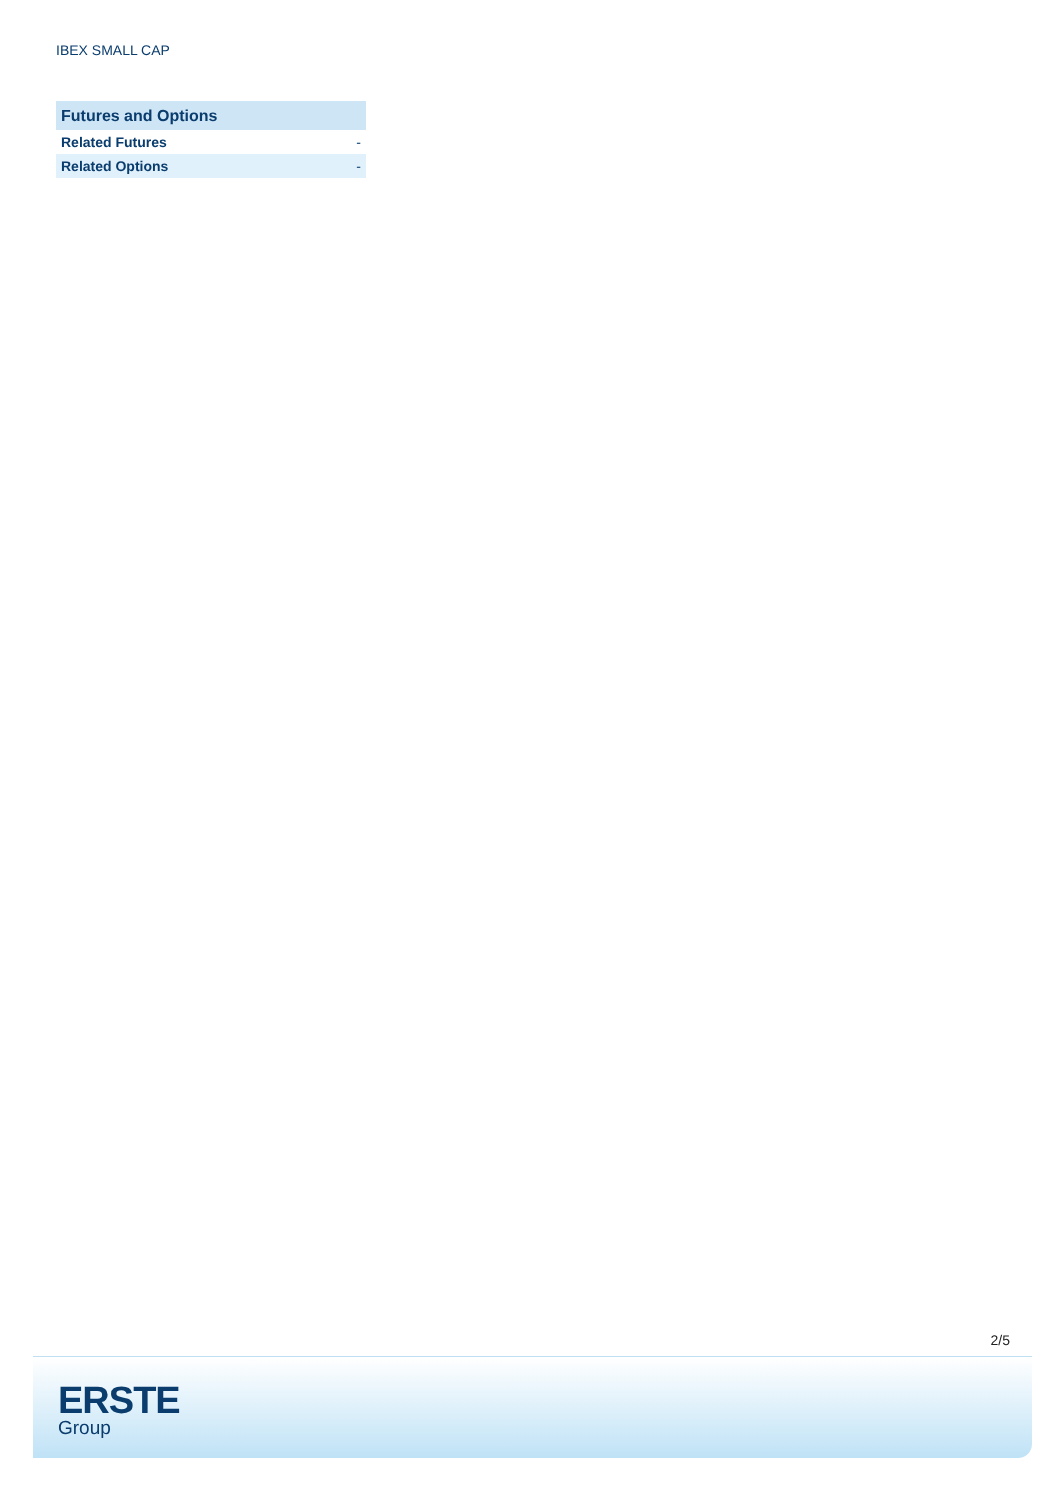IBEX SMALL CAP
| Futures and Options | |
| --- | --- |
| Related Futures | - |
| Related Options | - |
2/5
ERSTE
Group